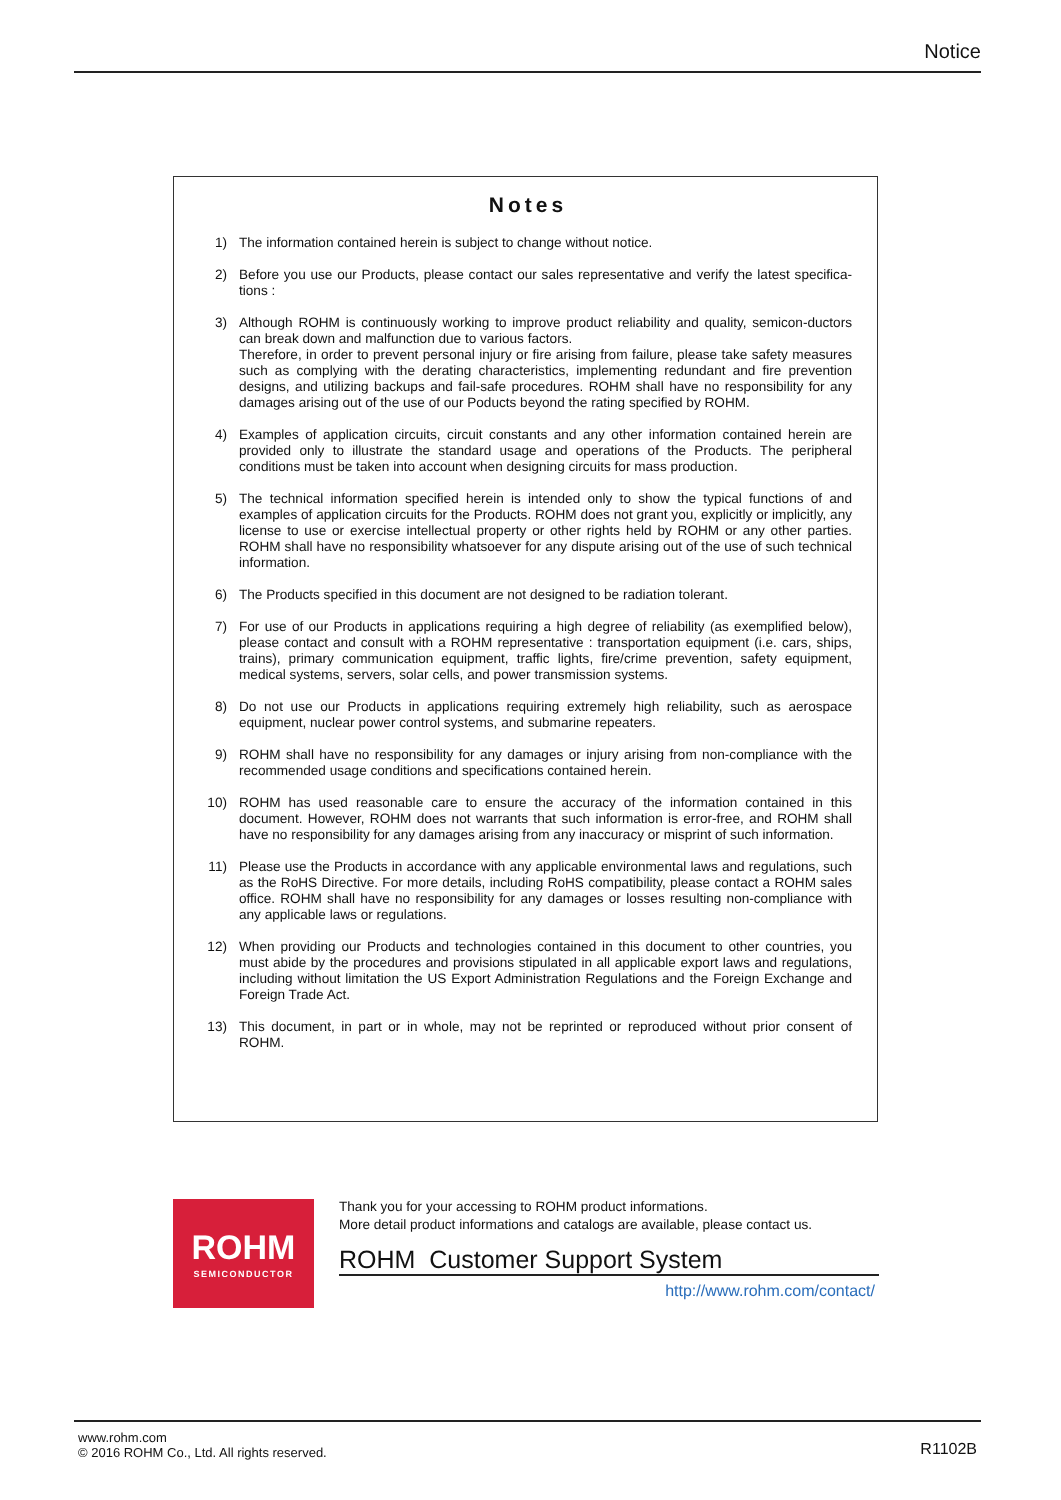Notice
Notes
1) The information contained herein is subject to change without notice.
2) Before you use our Products, please contact our sales representative and verify the latest specifica-tions :
3) Although ROHM is continuously working to improve product reliability and quality, semicon-ductors can break down and malfunction due to various factors.
Therefore, in order to prevent personal injury or fire arising from failure, please take safety measures such as complying with the derating characteristics, implementing redundant and fire prevention designs, and utilizing backups and fail-safe procedures. ROHM shall have no responsibility for any damages arising out of the use of our Poducts beyond the rating specified by ROHM.
4) Examples of application circuits, circuit constants and any other information contained herein are provided only to illustrate the standard usage and operations of the Products. The peripheral conditions must be taken into account when designing circuits for mass production.
5) The technical information specified herein is intended only to show the typical functions of and examples of application circuits for the Products. ROHM does not grant you, explicitly or implicitly, any license to use or exercise intellectual property or other rights held by ROHM or any other parties. ROHM shall have no responsibility whatsoever for any dispute arising out of the use of such technical information.
6) The Products specified in this document are not designed to be radiation tolerant.
7) For use of our Products in applications requiring a high degree of reliability (as exemplified below), please contact and consult with a ROHM representative : transportation equipment (i.e. cars, ships, trains), primary communication equipment, traffic lights, fire/crime prevention, safety equipment, medical systems, servers, solar cells, and power transmission systems.
8) Do not use our Products in applications requiring extremely high reliability, such as aerospace equipment, nuclear power control systems, and submarine repeaters.
9) ROHM shall have no responsibility for any damages or injury arising from non-compliance with the recommended usage conditions and specifications contained herein.
10) ROHM has used reasonable care to ensure the accuracy of the information contained in this document. However, ROHM does not warrants that such information is error-free, and ROHM shall have no responsibility for any damages arising from any inaccuracy or misprint of such information.
11) Please use the Products in accordance with any applicable environmental laws and regulations, such as the RoHS Directive. For more details, including RoHS compatibility, please contact a ROHM sales office. ROHM shall have no responsibility for any damages or losses resulting non-compliance with any applicable laws or regulations.
12) When providing our Products and technologies contained in this document to other countries, you must abide by the procedures and provisions stipulated in all applicable export laws and regulations, including without limitation the US Export Administration Regulations and the Foreign Exchange and Foreign Trade Act.
13) This document, in part or in whole, may not be reprinted or reproduced without prior consent of ROHM.
ROHM
SEMICONDUCTOR
Thank you for your accessing to ROHM product informations.
More detail product informations and catalogs are available, please contact us.
ROHM Customer Support System
http://www.rohm.com/contact/
www.rohm.com
© 2016 ROHM Co., Ltd. All rights reserved.
R1102B